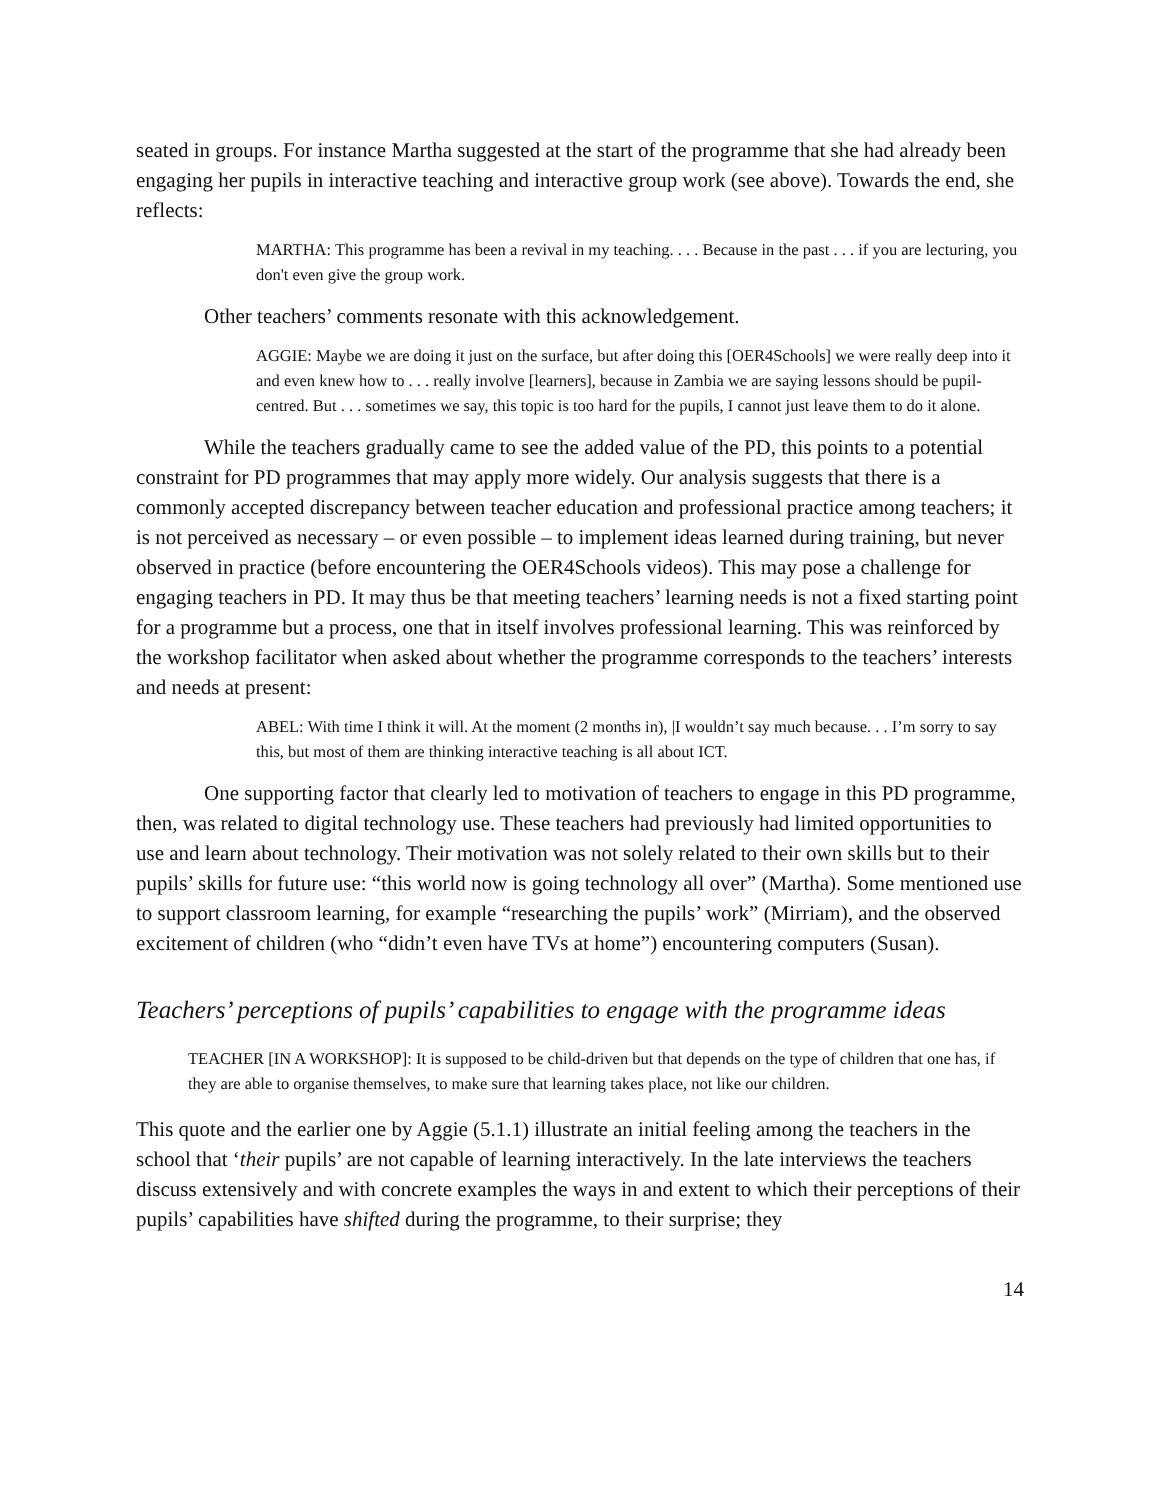seated in groups. For instance Martha suggested at the start of the programme that she had already been engaging her pupils in interactive teaching and interactive group work (see above). Towards the end, she reflects:
MARTHA: This programme has been a revival in my teaching. . . . Because in the past . . . if you are lecturing, you don't even give the group work.
Other teachers’ comments resonate with this acknowledgement.
AGGIE: Maybe we are doing it just on the surface, but after doing this [OER4Schools] we were really deep into it and even knew how to . . . really involve [learners], because in Zambia we are saying lessons should be pupil-centred. But . . . sometimes we say, this topic is too hard for the pupils, I cannot just leave them to do it alone.
While the teachers gradually came to see the added value of the PD, this points to a potential constraint for PD programmes that may apply more widely. Our analysis suggests that there is a commonly accepted discrepancy between teacher education and professional practice among teachers; it is not perceived as necessary – or even possible – to implement ideas learned during training, but never observed in practice (before encountering the OER4Schools videos). This may pose a challenge for engaging teachers in PD. It may thus be that meeting teachers’ learning needs is not a fixed starting point for a programme but a process, one that in itself involves professional learning. This was reinforced by the workshop facilitator when asked about whether the programme corresponds to the teachers’ interests and needs at present:
ABEL: With time I think it will. At the moment (2 months in), |I wouldn’t say much because. . . I’m sorry to say this, but most of them are thinking interactive teaching is all about ICT.
One supporting factor that clearly led to motivation of teachers to engage in this PD programme, then, was related to digital technology use. These teachers had previously had limited opportunities to use and learn about technology. Their motivation was not solely related to their own skills but to their pupils’ skills for future use: “this world now is going technology all over” (Martha). Some mentioned use to support classroom learning, for example “researching the pupils’ work” (Mirriam), and the observed excitement of children (who “didn’t even have TVs at home”) encountering computers (Susan).
Teachers’ perceptions of pupils’ capabilities to engage with the programme ideas
TEACHER [IN A WORKSHOP]: It is supposed to be child-driven but that depends on the type of children that one has, if they are able to organise themselves, to make sure that learning takes place, not like our children.
This quote and the earlier one by Aggie (5.1.1) illustrate an initial feeling among the teachers in the school that ‘their pupils’ are not capable of learning interactively. In the late interviews the teachers discuss extensively and with concrete examples the ways in and extent to which their perceptions of their pupils’ capabilities have shifted during the programme, to their surprise; they
14